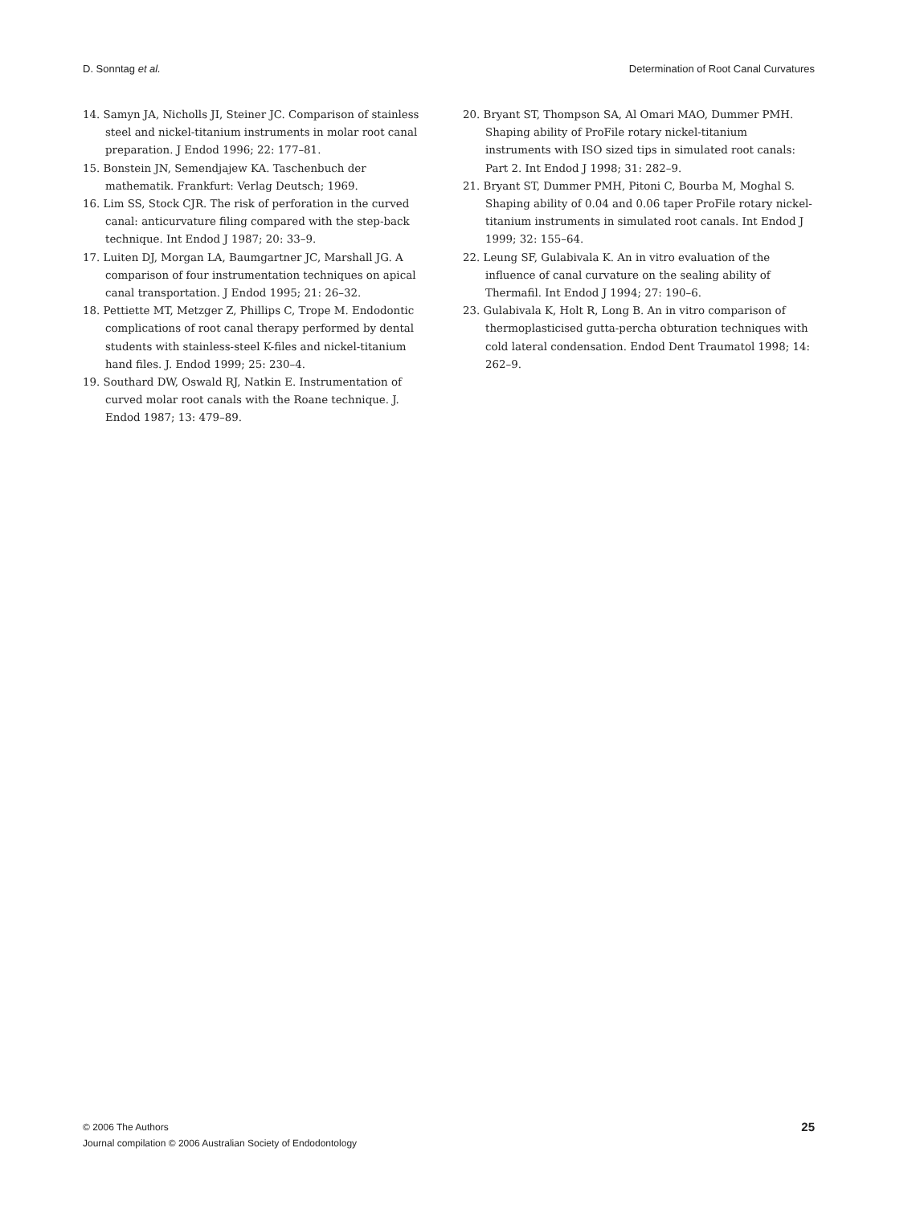D. Sonntag et al. Determination of Root Canal Curvatures
14. Samyn JA, Nicholls JI, Steiner JC. Comparison of stainless steel and nickel-titanium instruments in molar root canal preparation. J Endod 1996; 22: 177–81.
15. Bonstein JN, Semendjajew KA. Taschenbuch der mathematik. Frankfurt: Verlag Deutsch; 1969.
16. Lim SS, Stock CJR. The risk of perforation in the curved canal: anticurvature filing compared with the step-back technique. Int Endod J 1987; 20: 33–9.
17. Luiten DJ, Morgan LA, Baumgartner JC, Marshall JG. A comparison of four instrumentation techniques on apical canal transportation. J Endod 1995; 21: 26–32.
18. Pettiette MT, Metzger Z, Phillips C, Trope M. Endodontic complications of root canal therapy performed by dental students with stainless-steel K-files and nickel-titanium hand files. J. Endod 1999; 25: 230–4.
19. Southard DW, Oswald RJ, Natkin E. Instrumentation of curved molar root canals with the Roane technique. J. Endod 1987; 13: 479–89.
20. Bryant ST, Thompson SA, Al Omari MAO, Dummer PMH. Shaping ability of ProFile rotary nickel-titanium instruments with ISO sized tips in simulated root canals: Part 2. Int Endod J 1998; 31: 282–9.
21. Bryant ST, Dummer PMH, Pitoni C, Bourba M, Moghal S. Shaping ability of 0.04 and 0.06 taper ProFile rotary nickel-titanium instruments in simulated root canals. Int Endod J 1999; 32: 155–64.
22. Leung SF, Gulabivala K. An in vitro evaluation of the influence of canal curvature on the sealing ability of Thermafil. Int Endod J 1994; 27: 190–6.
23. Gulabivala K, Holt R, Long B. An in vitro comparison of thermoplasticised gutta-percha obturation techniques with cold lateral condensation. Endod Dent Traumatol 1998; 14: 262–9.
© 2006 The Authors
Journal compilation © 2006 Australian Society of Endodontology
25